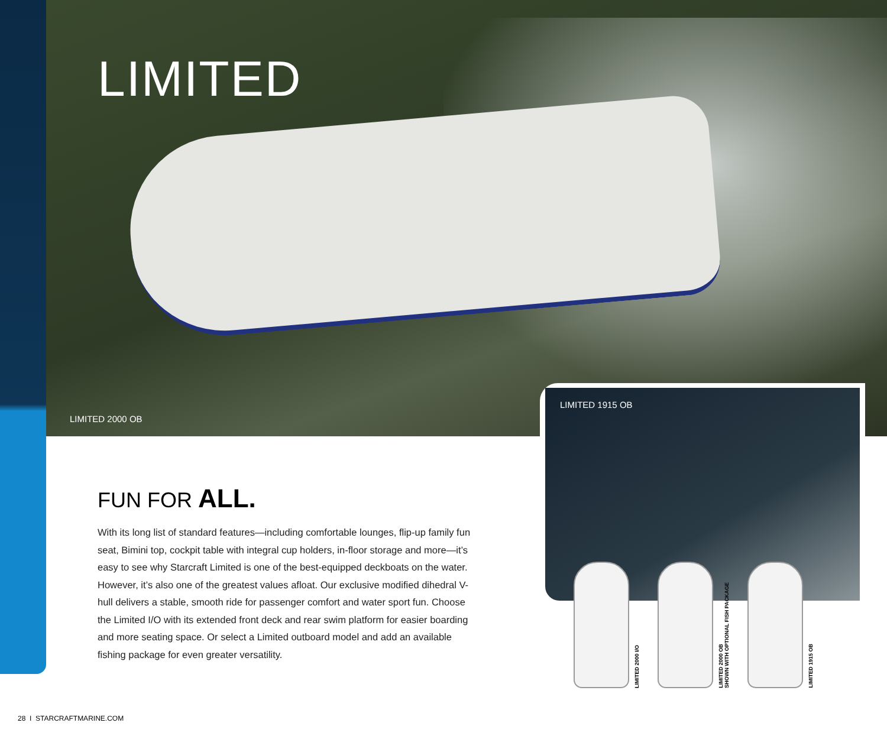LIMITED
LIMITED 2000 OB
LIMITED 1915 OB
FUN FOR ALL.
With its long list of standard features—including comfortable lounges, flip-up family fun seat, Bimini top, cockpit table with integral cup holders, in-floor storage and more—it’s easy to see why Starcraft Limited is one of the best-equipped deckboats on the water. However, it’s also one of the greatest values afloat. Our exclusive modified dihedral V-hull delivers a stable, smooth ride for passenger comfort and water sport fun. Choose the Limited I/O with its extended front deck and rear swim platform for easier boarding and more seating space. Or select a Limited outboard model and add an available fishing package for even greater versatility.
LIMITED 2000 I/O
LIMITED 2000 OB
SHOWN WITH OPTIONAL FISH PACKAGE
LIMITED 1915 OB
28 I STARCRAFTMARINE.COM